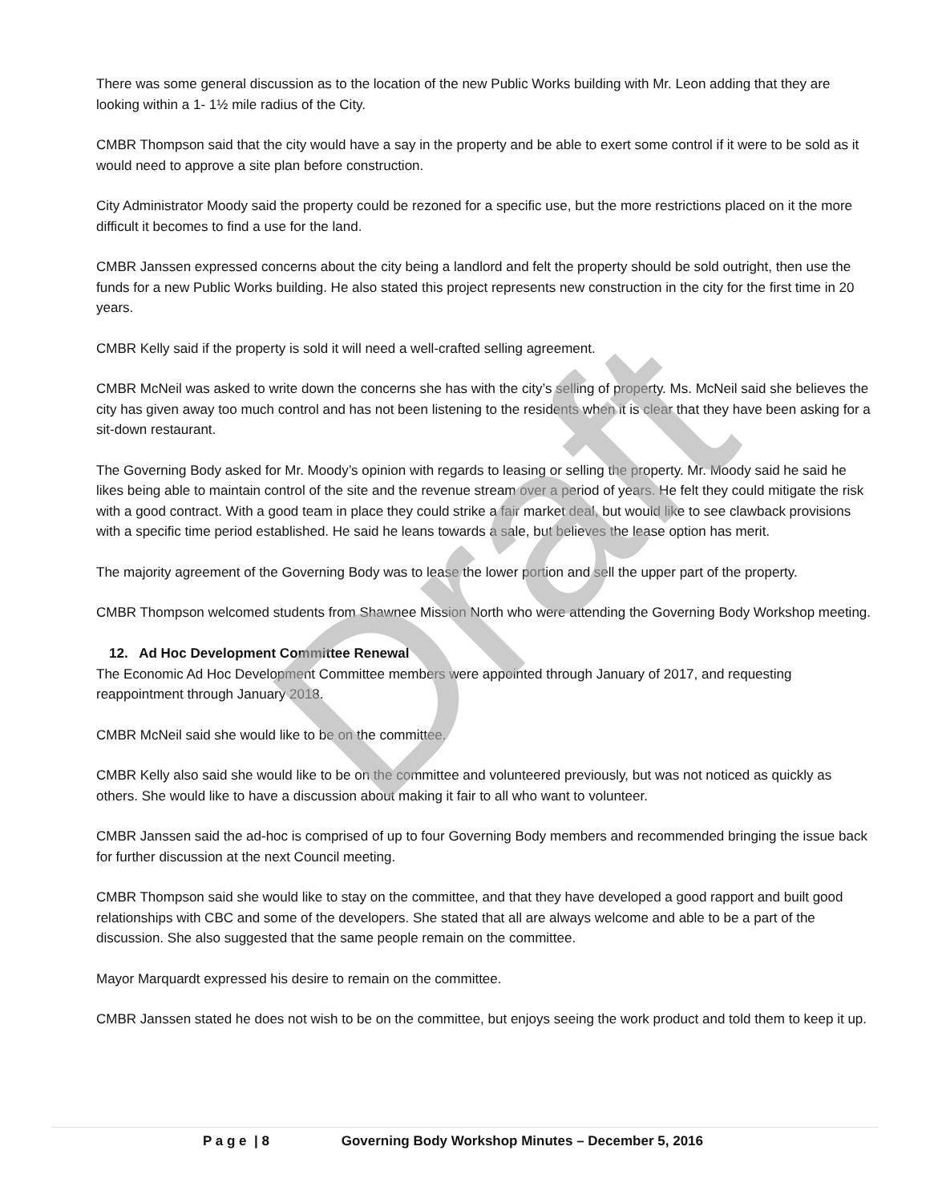Draft
There was some general discussion as to the location of the new Public Works building with Mr. Leon adding that they are looking within a 1- 1½ mile radius of the City.
CMBR Thompson said that the city would have a say in the property and be able to exert some control if it were to be sold as it would need to approve a site plan before construction.
City Administrator Moody said the property could be rezoned for a specific use, but the more restrictions placed on it the more difficult it becomes to find a use for the land.
CMBR Janssen expressed concerns about the city being a landlord and felt the property should be sold outright, then use the funds for a new Public Works building. He also stated this project represents new construction in the city for the first time in 20 years.
CMBR Kelly said if the property is sold it will need a well-crafted selling agreement.
CMBR McNeil was asked to write down the concerns she has with the city’s selling of property. Ms. McNeil said she believes the city has given away too much control and has not been listening to the residents when it is clear that they have been asking for a sit-down restaurant.
The Governing Body asked for Mr. Moody’s opinion with regards to leasing or selling the property. Mr. Moody said he said he likes being able to maintain control of the site and the revenue stream over a period of years. He felt they could mitigate the risk with a good contract. With a good team in place they could strike a fair market deal, but would like to see clawback provisions with a specific time period established. He said he leans towards a sale, but believes the lease option has merit.
The majority agreement of the Governing Body was to lease the lower portion and sell the upper part of the property.
CMBR Thompson welcomed students from Shawnee Mission North who were attending the Governing Body Workshop meeting.
12. Ad Hoc Development Committee Renewal
The Economic Ad Hoc Development Committee members were appointed through January of 2017, and requesting reappointment through January 2018.
CMBR McNeil said she would like to be on the committee.
CMBR Kelly also said she would like to be on the committee and volunteered previously, but was not noticed as quickly as others. She would like to have a discussion about making it fair to all who want to volunteer.
CMBR Janssen said the ad-hoc is comprised of up to four Governing Body members and recommended bringing the issue back for further discussion at the next Council meeting.
CMBR Thompson said she would like to stay on the committee, and that they have developed a good rapport and built good relationships with CBC and some of the developers. She stated that all are always welcome and able to be a part of the discussion. She also suggested that the same people remain on the committee.
Mayor Marquardt expressed his desire to remain on the committee.
CMBR Janssen stated he does not wish to be on the committee, but enjoys seeing the work product and told them to keep it up.
P a g e | 8 Governing Body Workshop Minutes – December 5, 2016